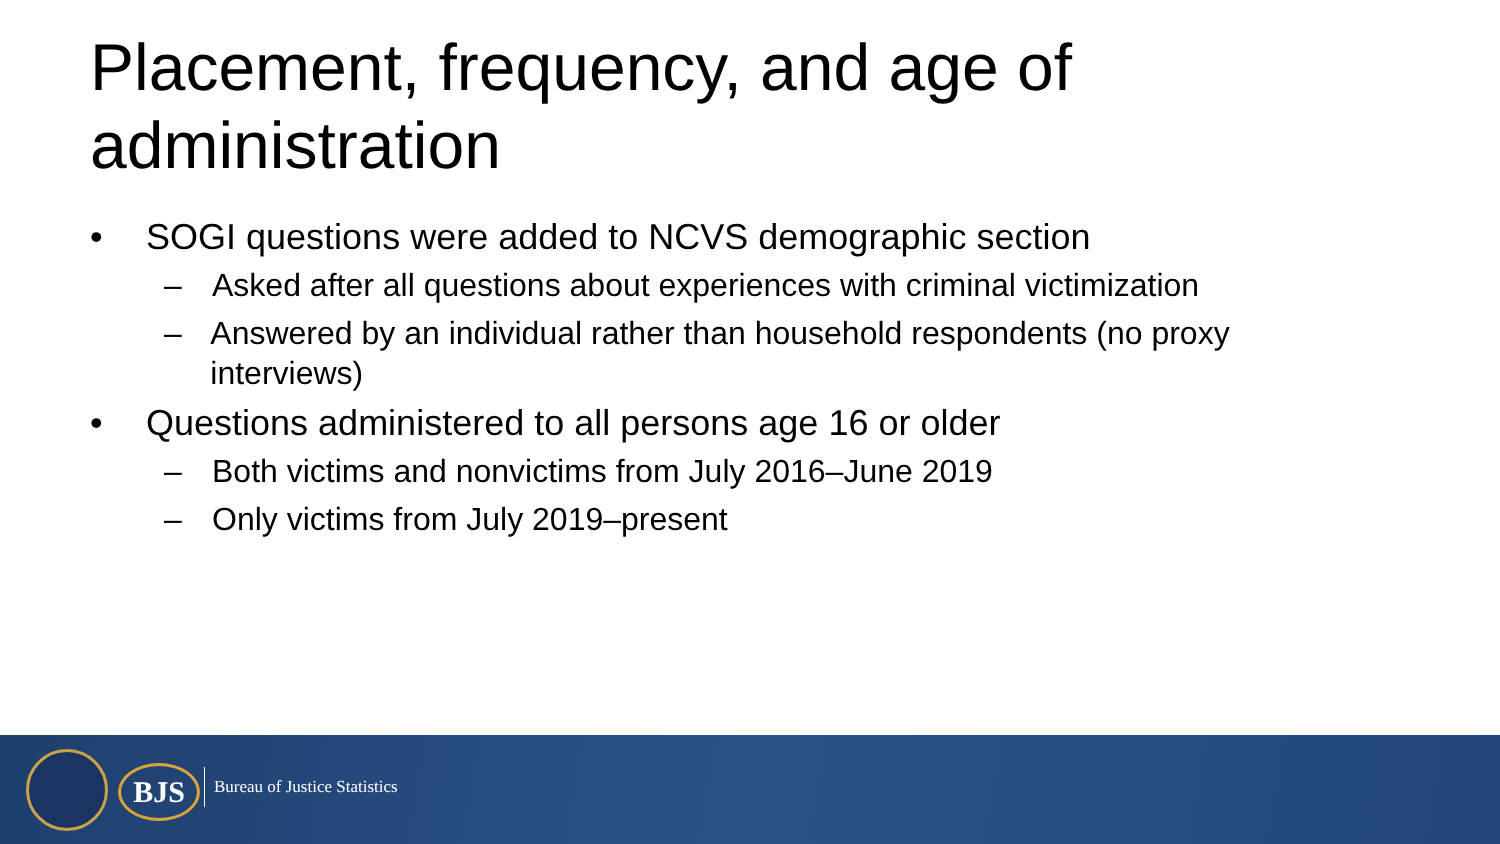Placement, frequency, and age of administration
• SOGI questions were added to NCVS demographic section
– Asked after all questions about experiences with criminal victimization
– Answered by an individual rather than household respondents (no proxy interviews)
• Questions administered to all persons age 16 or older
– Both victims and nonvictims from July 2016–June 2019
– Only victims from July 2019–present
BJS Bureau of Justice Statistics